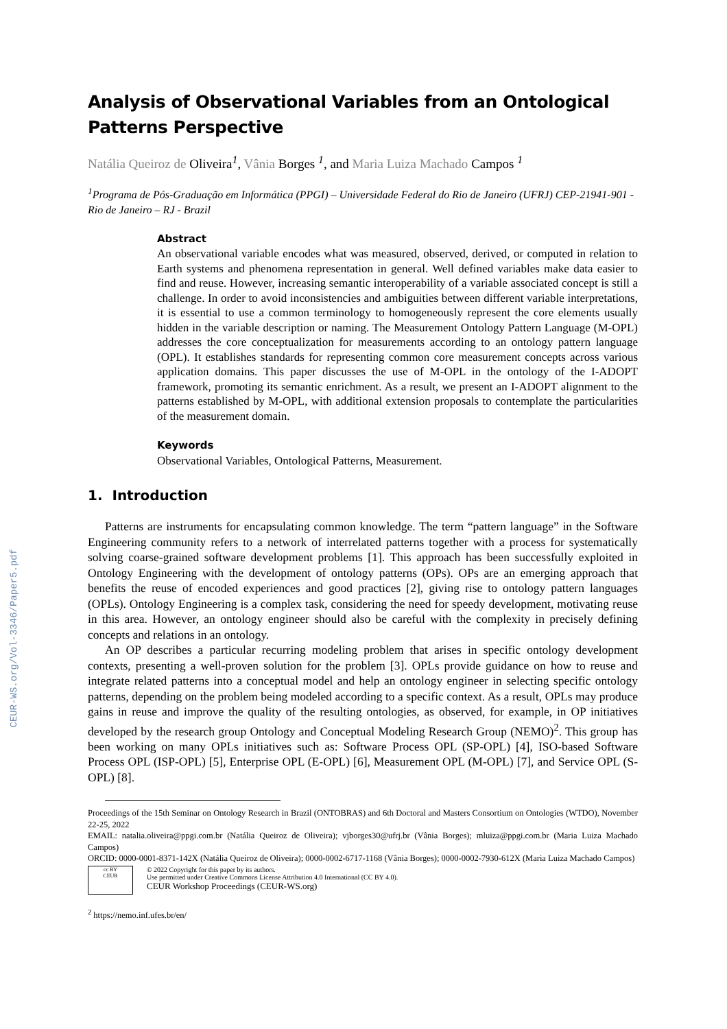CEUR-WS.org/Vol-3346/Paper5.pdf
Analysis of Observational Variables from an Ontological Patterns Perspective
Natália Queiroz de Oliveira<sup>1</sup>, Vânia Borges <sup>1</sup>, and Maria Luiza Machado Campos <sup>1</sup>
<sup>1</sup> Programa de Pós-Graduação em Informática (PPGI) – Universidade Federal do Rio de Janeiro (UFRJ) CEP-21941-901 - Rio de Janeiro – RJ - Brazil
Abstract
An observational variable encodes what was measured, observed, derived, or computed in relation to Earth systems and phenomena representation in general. Well defined variables make data easier to find and reuse. However, increasing semantic interoperability of a variable associated concept is still a challenge. In order to avoid inconsistencies and ambiguities between different variable interpretations, it is essential to use a common terminology to homogeneously represent the core elements usually hidden in the variable description or naming. The Measurement Ontology Pattern Language (M-OPL) addresses the core conceptualization for measurements according to an ontology pattern language (OPL). It establishes standards for representing common core measurement concepts across various application domains. This paper discusses the use of M-OPL in the ontology of the I-ADOPT framework, promoting its semantic enrichment. As a result, we present an I-ADOPT alignment to the patterns established by M-OPL, with additional extension proposals to contemplate the particularities of the measurement domain.
Keywords
Observational Variables, Ontological Patterns, Measurement.
1. Introduction
Patterns are instruments for encapsulating common knowledge. The term “pattern language” in the Software Engineering community refers to a network of interrelated patterns together with a process for systematically solving coarse-grained software development problems [1]. This approach has been successfully exploited in Ontology Engineering with the development of ontology patterns (OPs). OPs are an emerging approach that benefits the reuse of encoded experiences and good practices [2], giving rise to ontology pattern languages (OPLs). Ontology Engineering is a complex task, considering the need for speedy development, motivating reuse in this area. However, an ontology engineer should also be careful with the complexity in precisely defining concepts and relations in an ontology.
An OP describes a particular recurring modeling problem that arises in specific ontology development contexts, presenting a well-proven solution for the problem [3]. OPLs provide guidance on how to reuse and integrate related patterns into a conceptual model and help an ontology engineer in selecting specific ontology patterns, depending on the problem being modeled according to a specific context. As a result, OPLs may produce gains in reuse and improve the quality of the resulting ontologies, as observed, for example, in OP initiatives developed by the research group Ontology and Conceptual Modeling Research Group (NEMO)<sup>2</sup>. This group has been working on many OPLs initiatives such as: Software Process OPL (SP-OPL) [4], ISO-based Software Process OPL (ISP-OPL) [5], Enterprise OPL (E-OPL) [6], Measurement OPL (M-OPL) [7], and Service OPL (S-OPL) [8].
Proceedings of the 15th Seminar on Ontology Research in Brazil (ONTOBRAS) and 6th Doctoral and Masters Consortium on Ontologies (WTDO), November 22-25, 2022
EMAIL: natalia.oliveira@ppgi.com.br (Natália Queiroz de Oliveira); vjborges30@ufrj.br (Vânia Borges); mluiza@ppgi.com.br (Maria Luiza Machado Campos)
ORCID: 0000-0001-8371-142X (Natália Queiroz de Oliveira); 0000-0002-6717-1168 (Vânia Borges); 0000-0002-7930-612X (Maria Luiza Machado Campos)
cc BY
CEUR
© 2022 Copyright for this paper by its authors.
Use permitted under Creative Commons License Attribution 4.0 International (CC BY 4.0).
CEUR Workshop Proceedings (CEUR-WS.org)
<sup>2</sup> https://nemo.inf.ufes.br/en/